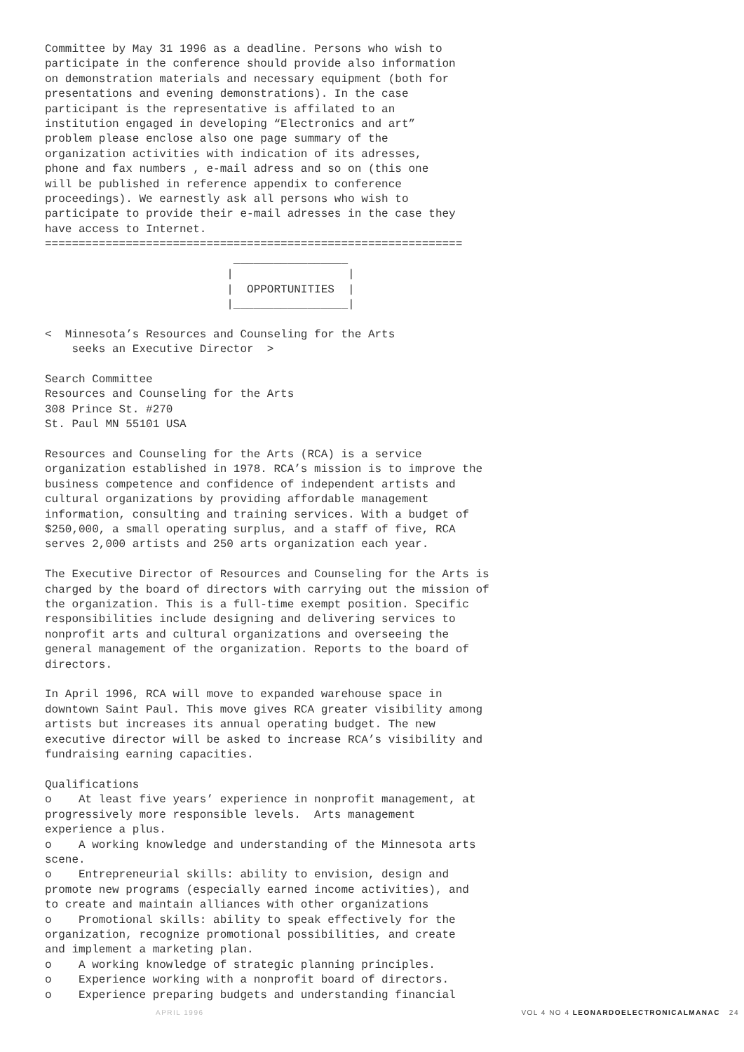Committee by May 31 1996 as a deadline. Persons who wish to
participate in the conference should provide also information
on demonstration materials and necessary equipment (both for
presentations and evening demonstrations). In the case
participant is the representative is affilated to an
institution engaged in developing “Electronics and art”
problem please enclose also one page summary of the
organization activities with indication of its adresses,
phone and fax numbers , e-mail adress and so on (this one
will be published in reference appendix to conference
proceedings). We earnestly ask all persons who wish to
participate to provide their e-mail adresses in the case they
have access to Internet.
==============================================================
                            _________________
                           |                 |
                           |  OPPORTUNITIES  |
                           |_________________|

<  Minnesota’s Resources and Counseling for the Arts
    seeks an Executive Director  >

Search Committee
Resources and Counseling for the Arts
308 Prince St. #270
St. Paul MN 55101 USA

Resources and Counseling for the Arts (RCA) is a service
organization established in 1978. RCA’s mission is to improve the
business competence and confidence of independent artists and
cultural organizations by providing affordable management
information, consulting and training services. With a budget of
$250,000, a small operating surplus, and a staff of five, RCA
serves 2,000 artists and 250 arts organization each year.

The Executive Director of Resources and Counseling for the Arts is
charged by the board of directors with carrying out the mission of
the organization. This is a full-time exempt position. Specific
responsibilities include designing and delivering services to
nonprofit arts and cultural organizations and overseeing the
general management of the organization. Reports to the board of
directors.

In April 1996, RCA will move to expanded warehouse space in
downtown Saint Paul. This move gives RCA greater visibility among
artists but increases its annual operating budget. The new
executive director will be asked to increase RCA’s visibility and
fundraising earning capacities.

Qualifications
o    At least five years’ experience in nonprofit management, at
progressively more responsible levels.  Arts management
experience a plus.
o    A working knowledge and understanding of the Minnesota arts
scene.
o    Entrepreneurial skills: ability to envision, design and
promote new programs (especially earned income activities), and
to create and maintain alliances with other organizations
o    Promotional skills: ability to speak effectively for the
organization, recognize promotional possibilities, and create
and implement a marketing plan.
o    A working knowledge of strategic planning principles.
o    Experience working with a nonprofit board of directors.
o    Experience preparing budgets and understanding financial
APRIL 1996 VOL 4 NO 4 LEONARDOELECTRONICALMANAC 24